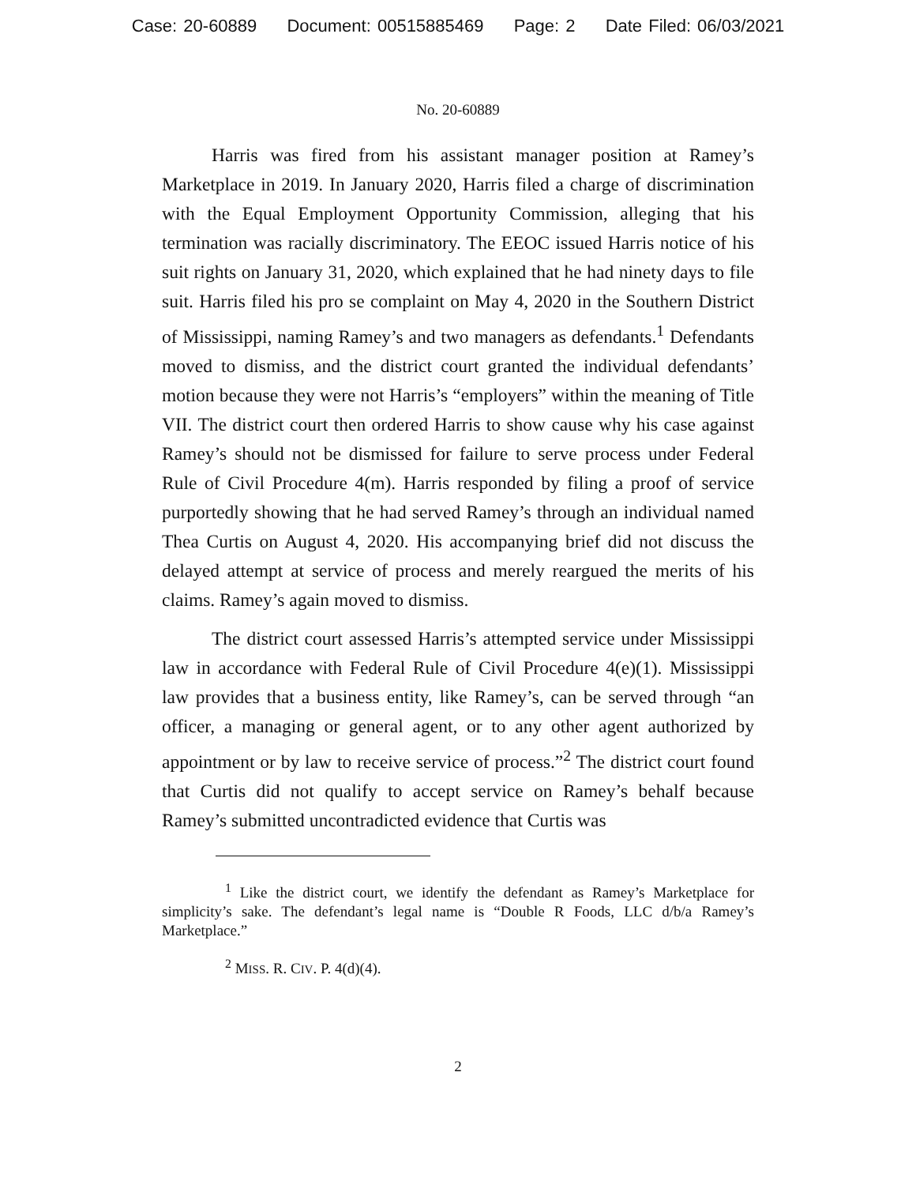Case: 20-60889 Document: 00515885469 Page: 2 Date Filed: 06/03/2021
No. 20-60889
Harris was fired from his assistant manager position at Ramey’s Marketplace in 2019. In January 2020, Harris filed a charge of discrimination with the Equal Employment Opportunity Commission, alleging that his termination was racially discriminatory. The EEOC issued Harris notice of his suit rights on January 31, 2020, which explained that he had ninety days to file suit. Harris filed his pro se complaint on May 4, 2020 in the Southern District of Mississippi, naming Ramey’s and two managers as defendants.<sup>1</sup> Defendants moved to dismiss, and the district court granted the individual defendants’ motion because they were not Harris’s “employers” within the meaning of Title VII. The district court then ordered Harris to show cause why his case against Ramey’s should not be dismissed for failure to serve process under Federal Rule of Civil Procedure 4(m). Harris responded by filing a proof of service purportedly showing that he had served Ramey’s through an individual named Thea Curtis on August 4, 2020. His accompanying brief did not discuss the delayed attempt at service of process and merely reargued the merits of his claims. Ramey’s again moved to dismiss.
The district court assessed Harris’s attempted service under Mississippi law in accordance with Federal Rule of Civil Procedure 4(e)(1). Mississippi law provides that a business entity, like Ramey’s, can be served through “an officer, a managing or general agent, or to any other agent authorized by appointment or by law to receive service of process.”<sup>2</sup> The district court found that Curtis did not qualify to accept service on Ramey’s behalf because Ramey’s submitted uncontradicted evidence that Curtis was
<sup>1</sup> Like the district court, we identify the defendant as Ramey’s Marketplace for simplicity’s sake. The defendant’s legal name is “Double R Foods, LLC d/b/a Ramey’s Marketplace.”
<sup>2</sup> MISS. R. CIV. P. 4(d)(4).
2